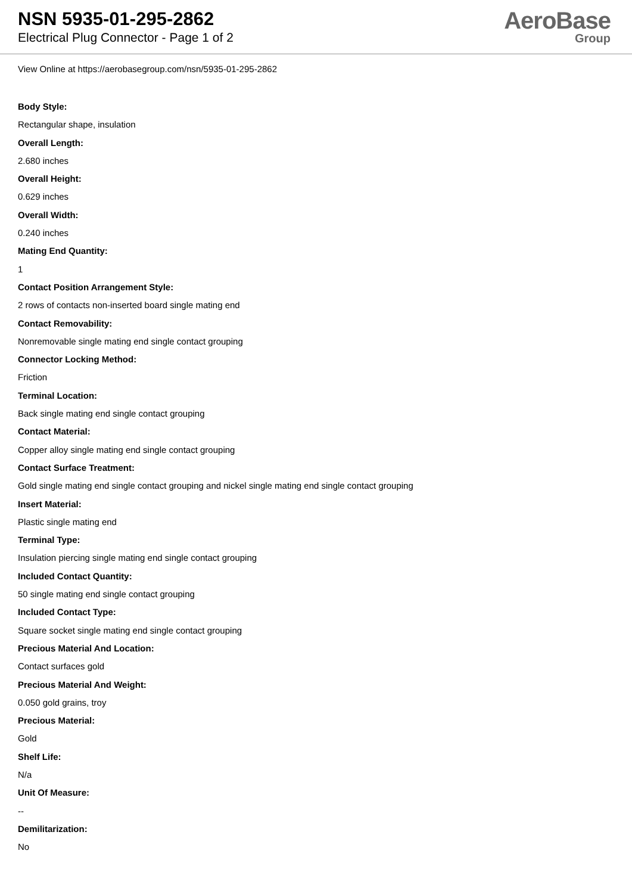NSN 5935-01-295-2862
Electrical Plug Connector - Page 1 of 2
AeroBase
Group
View Online at https://aerobasegroup.com/nsn/5935-01-295-2862
Body Style:
Rectangular shape, insulation
Overall Length:
2.680 inches
Overall Height:
0.629 inches
Overall Width:
0.240 inches
Mating End Quantity:
1
Contact Position Arrangement Style:
2 rows of contacts non-inserted board single mating end
Contact Removability:
Nonremovable single mating end single contact grouping
Connector Locking Method:
Friction
Terminal Location:
Back single mating end single contact grouping
Contact Material:
Copper alloy single mating end single contact grouping
Contact Surface Treatment:
Gold single mating end single contact grouping and nickel single mating end single contact grouping
Insert Material:
Plastic single mating end
Terminal Type:
Insulation piercing single mating end single contact grouping
Included Contact Quantity:
50 single mating end single contact grouping
Included Contact Type:
Square socket single mating end single contact grouping
Precious Material And Location:
Contact surfaces gold
Precious Material And Weight:
0.050 gold grains, troy
Precious Material:
Gold
Shelf Life:
N/a
Unit Of Measure:
--
Demilitarization:
No